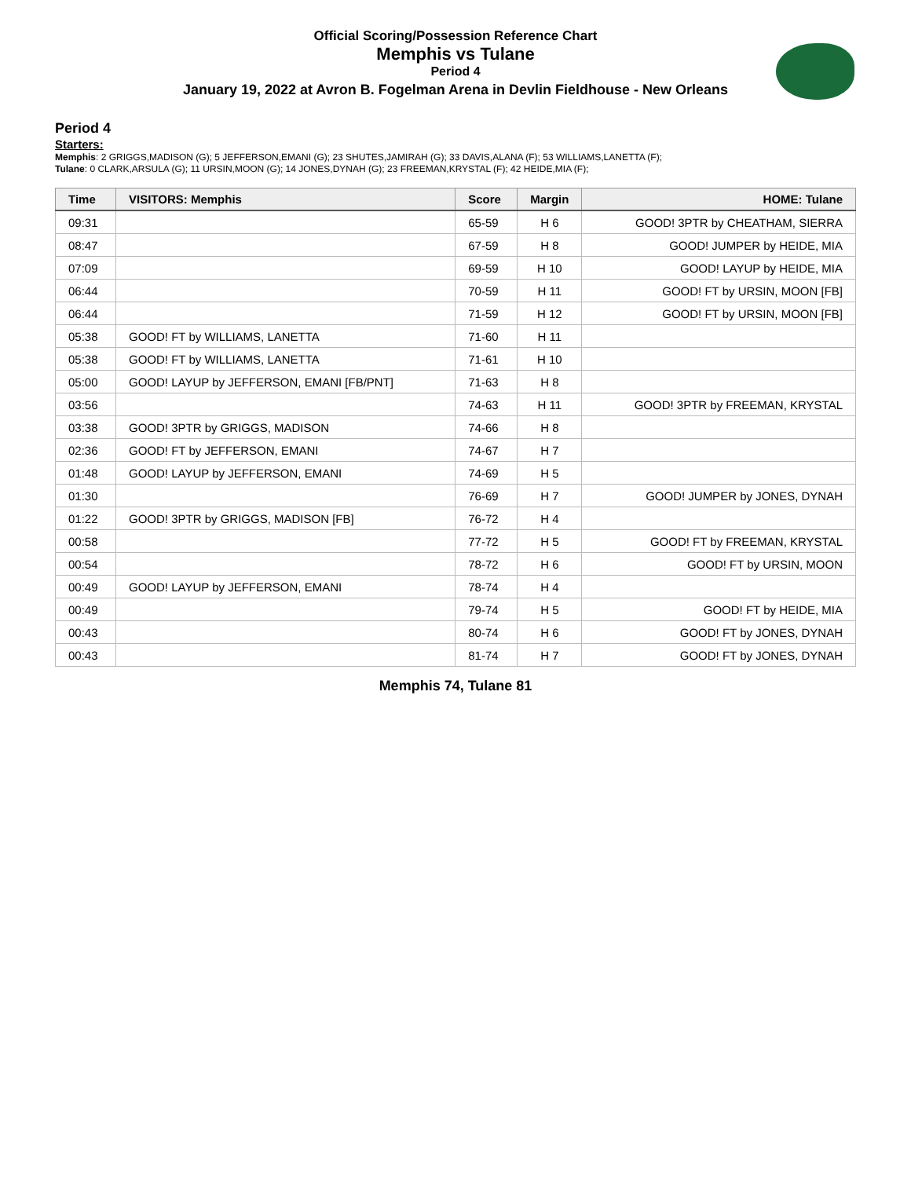Official Scoring/Possession Reference Chart
Memphis vs Tulane
Period 4
January 19, 2022 at Avron B. Fogelman Arena in Devlin Fieldhouse - New Orleans
Period 4
Starters:
Memphis: 2 GRIGGS,MADISON (G); 5 JEFFERSON,EMANI (G); 23 SHUTES,JAMIRAH (G); 33 DAVIS,ALANA (F); 53 WILLIAMS,LANETTA (F);
Tulane: 0 CLARK,ARSULA (G); 11 URSIN,MOON (G); 14 JONES,DYNAH (G); 23 FREEMAN,KRYSTAL (F); 42 HEIDE,MIA (F);
| Time | VISITORS: Memphis | Score | Margin | HOME: Tulane |
| --- | --- | --- | --- | --- |
| 09:31 | | 65-59 | H 6 | GOOD! 3PTR by CHEATHAM, SIERRA |
| 08:47 | | 67-59 | H 8 | GOOD! JUMPER by HEIDE, MIA |
| 07:09 | | 69-59 | H 10 | GOOD! LAYUP by HEIDE, MIA |
| 06:44 | | 70-59 | H 11 | GOOD! FT by URSIN, MOON [FB] |
| 06:44 | | 71-59 | H 12 | GOOD! FT by URSIN, MOON [FB] |
| 05:38 | GOOD! FT by WILLIAMS, LANETTA | 71-60 | H 11 | |
| 05:38 | GOOD! FT by WILLIAMS, LANETTA | 71-61 | H 10 | |
| 05:00 | GOOD! LAYUP by JEFFERSON, EMANI [FB/PNT] | 71-63 | H 8 | |
| 03:56 | | 74-63 | H 11 | GOOD! 3PTR by FREEMAN, KRYSTAL |
| 03:38 | GOOD! 3PTR by GRIGGS, MADISON | 74-66 | H 8 | |
| 02:36 | GOOD! FT by JEFFERSON, EMANI | 74-67 | H 7 | |
| 01:48 | GOOD! LAYUP by JEFFERSON, EMANI | 74-69 | H 5 | |
| 01:30 | | 76-69 | H 7 | GOOD! JUMPER by JONES, DYNAH |
| 01:22 | GOOD! 3PTR by GRIGGS, MADISON [FB] | 76-72 | H 4 | |
| 00:58 | | 77-72 | H 5 | GOOD! FT by FREEMAN, KRYSTAL |
| 00:54 | | 78-72 | H 6 | GOOD! FT by URSIN, MOON |
| 00:49 | GOOD! LAYUP by JEFFERSON, EMANI | 78-74 | H 4 | |
| 00:49 | | 79-74 | H 5 | GOOD! FT by HEIDE, MIA |
| 00:43 | | 80-74 | H 6 | GOOD! FT by JONES, DYNAH |
| 00:43 | | 81-74 | H 7 | GOOD! FT by JONES, DYNAH |
Memphis 74, Tulane 81